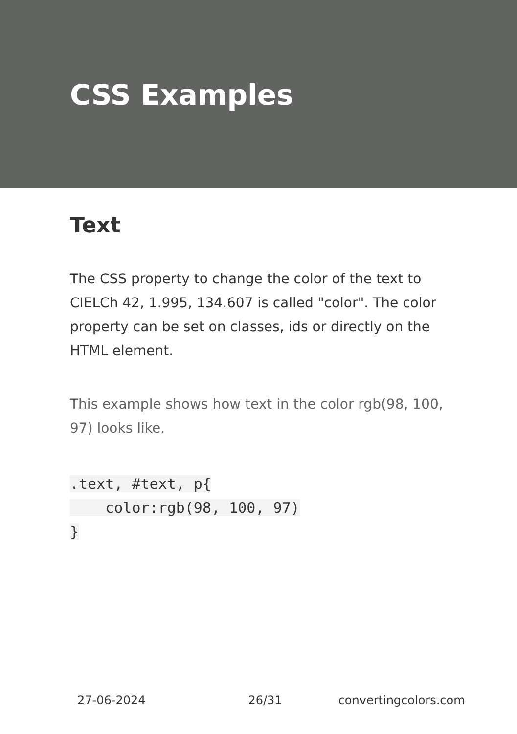CSS Examples
Text
The CSS property to change the color of the text to CIELCh 42, 1.995, 134.607 is called "color". The color property can be set on classes, ids or directly on the HTML element.
This example shows how text in the color rgb(98, 100, 97) looks like.
.text, #text, p{
    color:rgb(98, 100, 97)
}
27-06-2024 26/31 convertingcolors.com